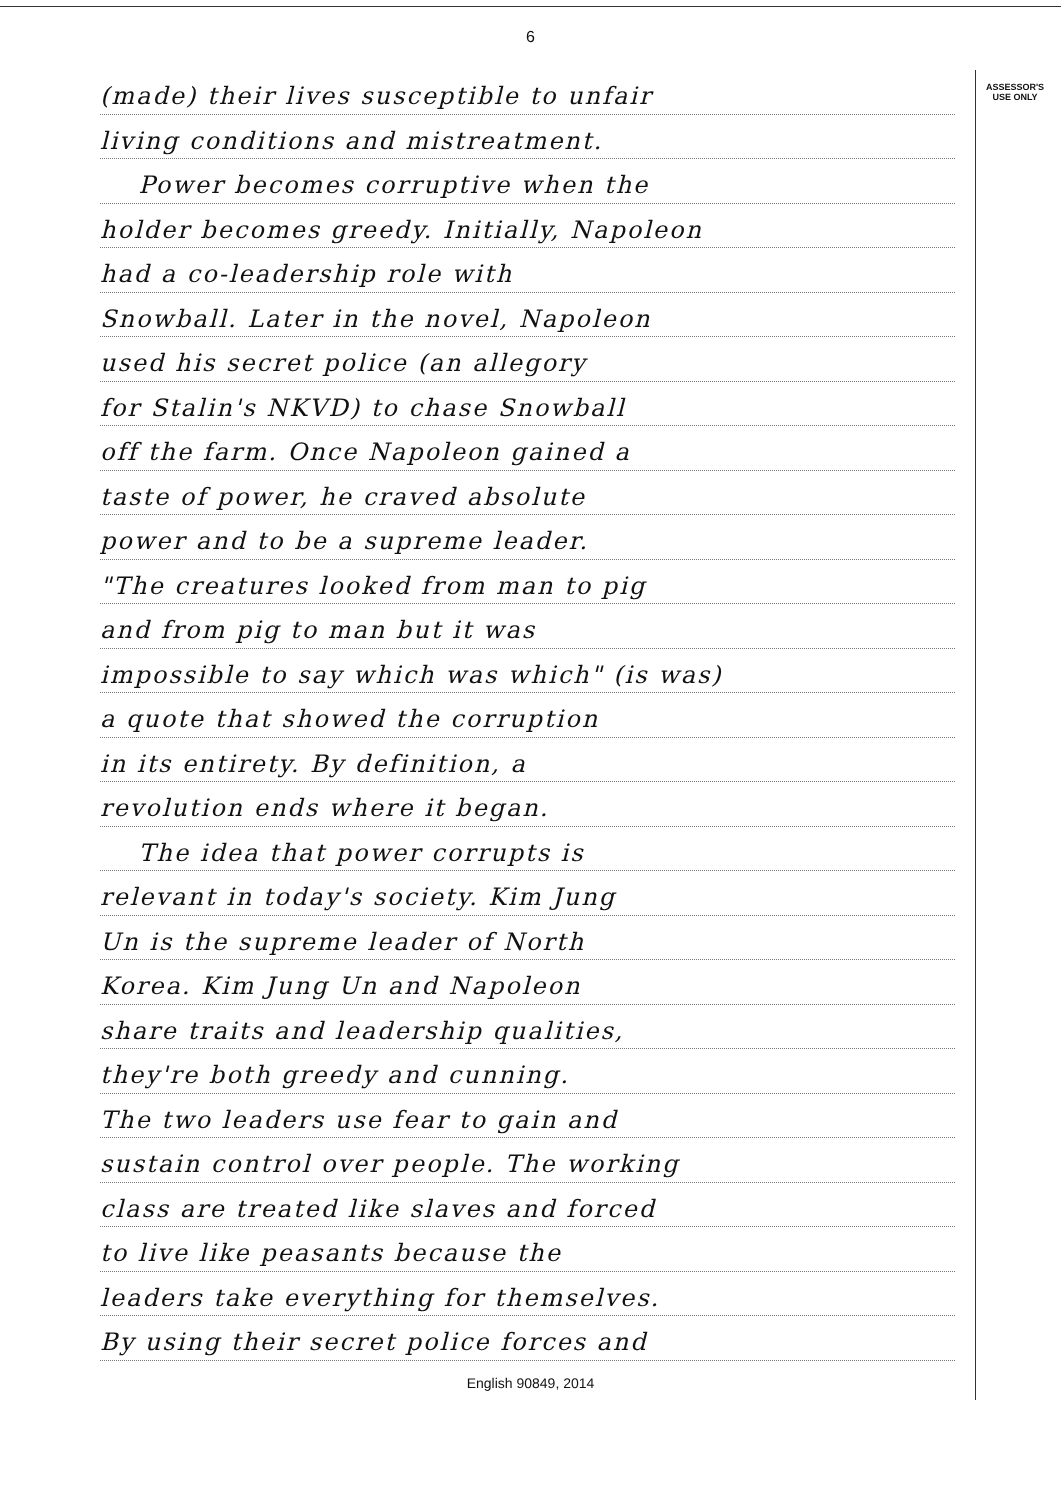6
(made) their lives susceptible to unfair
living conditions and mistreatment.
Power becomes corruptive when the
holder becomes greedy. Initially, Napoleon
had a co-leadership role with
Snowball. Later in the novel, Napoleon
used his secret police (an allegory
for Stalin's NKVD) to chase Snowball
off the farm. Once Napoleon gained a
taste of power, he craved absolute
power and to be a supreme leader.
"The creatures looked from man to pig
and from pig to man but it was
impossible to say which was which" (is was)
a quote that showed the corruption
in its entirety. By definition, a
revolution ends where it began.
The idea that power corrupts is
relevant in today's society. Kim Jung
Un is the supreme leader of North
Korea. Kim Jung Un and Napoleon
share traits and leadership qualities,
they're both greedy and cunning.
The two leaders use fear to gain and
sustain control over people. The working
class are treated like slaves and forced
to live like peasants because the
leaders take everything for themselves.
By using their secret police forces and
ASSESSOR'S
USE ONLY
English 90849, 2014